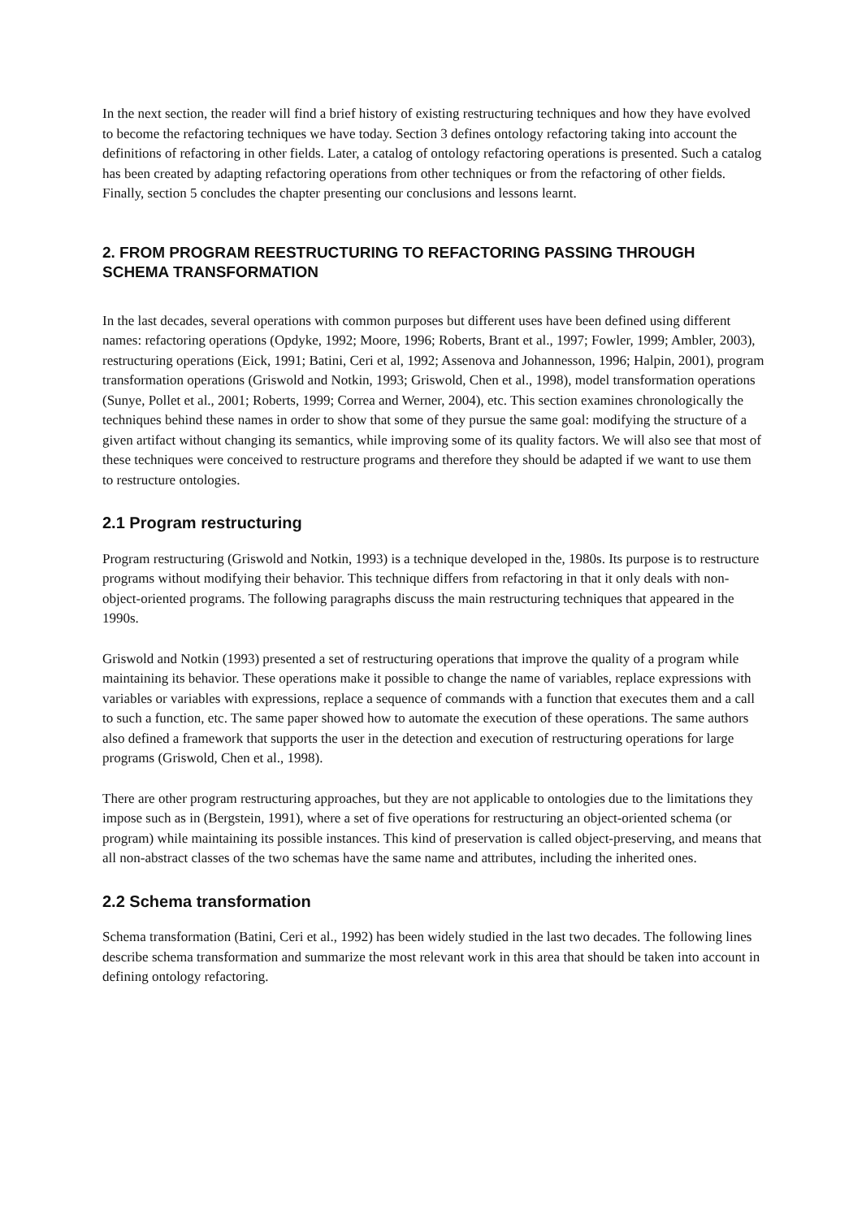In the next section, the reader will find a brief history of existing restructuring techniques and how they have evolved to become the refactoring techniques we have today. Section 3 defines ontology refactoring taking into account the definitions of refactoring in other fields. Later, a catalog of ontology refactoring operations is presented. Such a catalog has been created by adapting refactoring operations from other techniques or from the refactoring of other fields. Finally, section 5 concludes the chapter presenting our conclusions and lessons learnt.
2. FROM PROGRAM REESTRUCTURING TO REFACTORING PASSING THROUGH SCHEMA TRANSFORMATION
In the last decades, several operations with common purposes but different uses have been defined using different names: refactoring operations (Opdyke, 1992; Moore, 1996; Roberts, Brant et al., 1997; Fowler, 1999; Ambler, 2003), restructuring operations (Eick, 1991; Batini, Ceri et al, 1992; Assenova and Johannesson, 1996; Halpin, 2001), program transformation operations (Griswold and Notkin, 1993; Griswold, Chen et al., 1998), model transformation operations (Sunye, Pollet et al., 2001; Roberts, 1999; Correa and Werner, 2004), etc. This section examines chronologically the techniques behind these names in order to show that some of they pursue the same goal: modifying the structure of a given artifact without changing its semantics, while improving some of its quality factors. We will also see that most of these techniques were conceived to restructure programs and therefore they should be adapted if we want to use them to restructure ontologies.
2.1 Program restructuring
Program restructuring (Griswold and Notkin, 1993) is a technique developed in the, 1980s. Its purpose is to restructure programs without modifying their behavior. This technique differs from refactoring in that it only deals with non-object-oriented programs. The following paragraphs discuss the main restructuring techniques that appeared in the 1990s.
Griswold and Notkin (1993) presented a set of restructuring operations that improve the quality of a program while maintaining its behavior. These operations make it possible to change the name of variables, replace expressions with variables or variables with expressions, replace a sequence of commands with a function that executes them and a call to such a function, etc. The same paper showed how to automate the execution of these operations. The same authors also defined a framework that supports the user in the detection and execution of restructuring operations for large programs (Griswold, Chen et al., 1998).
There are other program restructuring approaches, but they are not applicable to ontologies due to the limitations they impose such as in (Bergstein, 1991), where a set of five operations for restructuring an object-oriented schema (or program) while maintaining its possible instances. This kind of preservation is called object-preserving, and means that all non-abstract classes of the two schemas have the same name and attributes, including the inherited ones.
2.2 Schema transformation
Schema transformation (Batini, Ceri et al., 1992) has been widely studied in the last two decades. The following lines describe schema transformation and summarize the most relevant work in this area that should be taken into account in defining ontology refactoring.